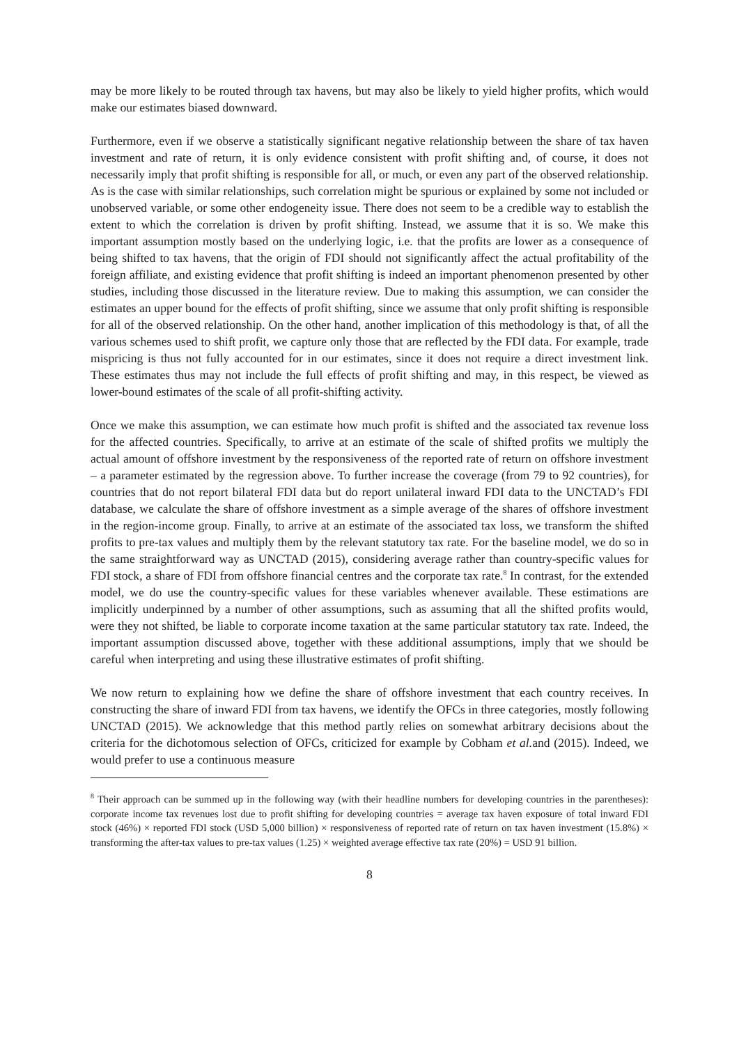may be more likely to be routed through tax havens, but may also be likely to yield higher profits, which would make our estimates biased downward.
Furthermore, even if we observe a statistically significant negative relationship between the share of tax haven investment and rate of return, it is only evidence consistent with profit shifting and, of course, it does not necessarily imply that profit shifting is responsible for all, or much, or even any part of the observed relationship. As is the case with similar relationships, such correlation might be spurious or explained by some not included or unobserved variable, or some other endogeneity issue. There does not seem to be a credible way to establish the extent to which the correlation is driven by profit shifting. Instead, we assume that it is so. We make this important assumption mostly based on the underlying logic, i.e. that the profits are lower as a consequence of being shifted to tax havens, that the origin of FDI should not significantly affect the actual profitability of the foreign affiliate, and existing evidence that profit shifting is indeed an important phenomenon presented by other studies, including those discussed in the literature review. Due to making this assumption, we can consider the estimates an upper bound for the effects of profit shifting, since we assume that only profit shifting is responsible for all of the observed relationship. On the other hand, another implication of this methodology is that, of all the various schemes used to shift profit, we capture only those that are reflected by the FDI data. For example, trade mispricing is thus not fully accounted for in our estimates, since it does not require a direct investment link. These estimates thus may not include the full effects of profit shifting and may, in this respect, be viewed as lower-bound estimates of the scale of all profit-shifting activity.
Once we make this assumption, we can estimate how much profit is shifted and the associated tax revenue loss for the affected countries. Specifically, to arrive at an estimate of the scale of shifted profits we multiply the actual amount of offshore investment by the responsiveness of the reported rate of return on offshore investment – a parameter estimated by the regression above. To further increase the coverage (from 79 to 92 countries), for countries that do not report bilateral FDI data but do report unilateral inward FDI data to the UNCTAD’s FDI database, we calculate the share of offshore investment as a simple average of the shares of offshore investment in the region-income group. Finally, to arrive at an estimate of the associated tax loss, we transform the shifted profits to pre-tax values and multiply them by the relevant statutory tax rate. For the baseline model, we do so in the same straightforward way as UNCTAD (2015), considering average rather than country-specific values for FDI stock, a share of FDI from offshore financial centres and the corporate tax rate.<sup>8</sup> In contrast, for the extended model, we do use the country-specific values for these variables whenever available. These estimations are implicitly underpinned by a number of other assumptions, such as assuming that all the shifted profits would, were they not shifted, be liable to corporate income taxation at the same particular statutory tax rate. Indeed, the important assumption discussed above, together with these additional assumptions, imply that we should be careful when interpreting and using these illustrative estimates of profit shifting.
We now return to explaining how we define the share of offshore investment that each country receives. In constructing the share of inward FDI from tax havens, we identify the OFCs in three categories, mostly following UNCTAD (2015). We acknowledge that this method partly relies on somewhat arbitrary decisions about the criteria for the dichotomous selection of OFCs, criticized for example by Cobham et al. and (2015). Indeed, we would prefer to use a continuous measure
<sup>8</sup> Their approach can be summed up in the following way (with their headline numbers for developing countries in the parentheses): corporate income tax revenues lost due to profit shifting for developing countries = average tax haven exposure of total inward FDI stock (46%) × reported FDI stock (USD 5,000 billion) × responsiveness of reported rate of return on tax haven investment (15.8%) × transforming the after-tax values to pre-tax values (1.25) × weighted average effective tax rate (20%) = USD 91 billion.
8